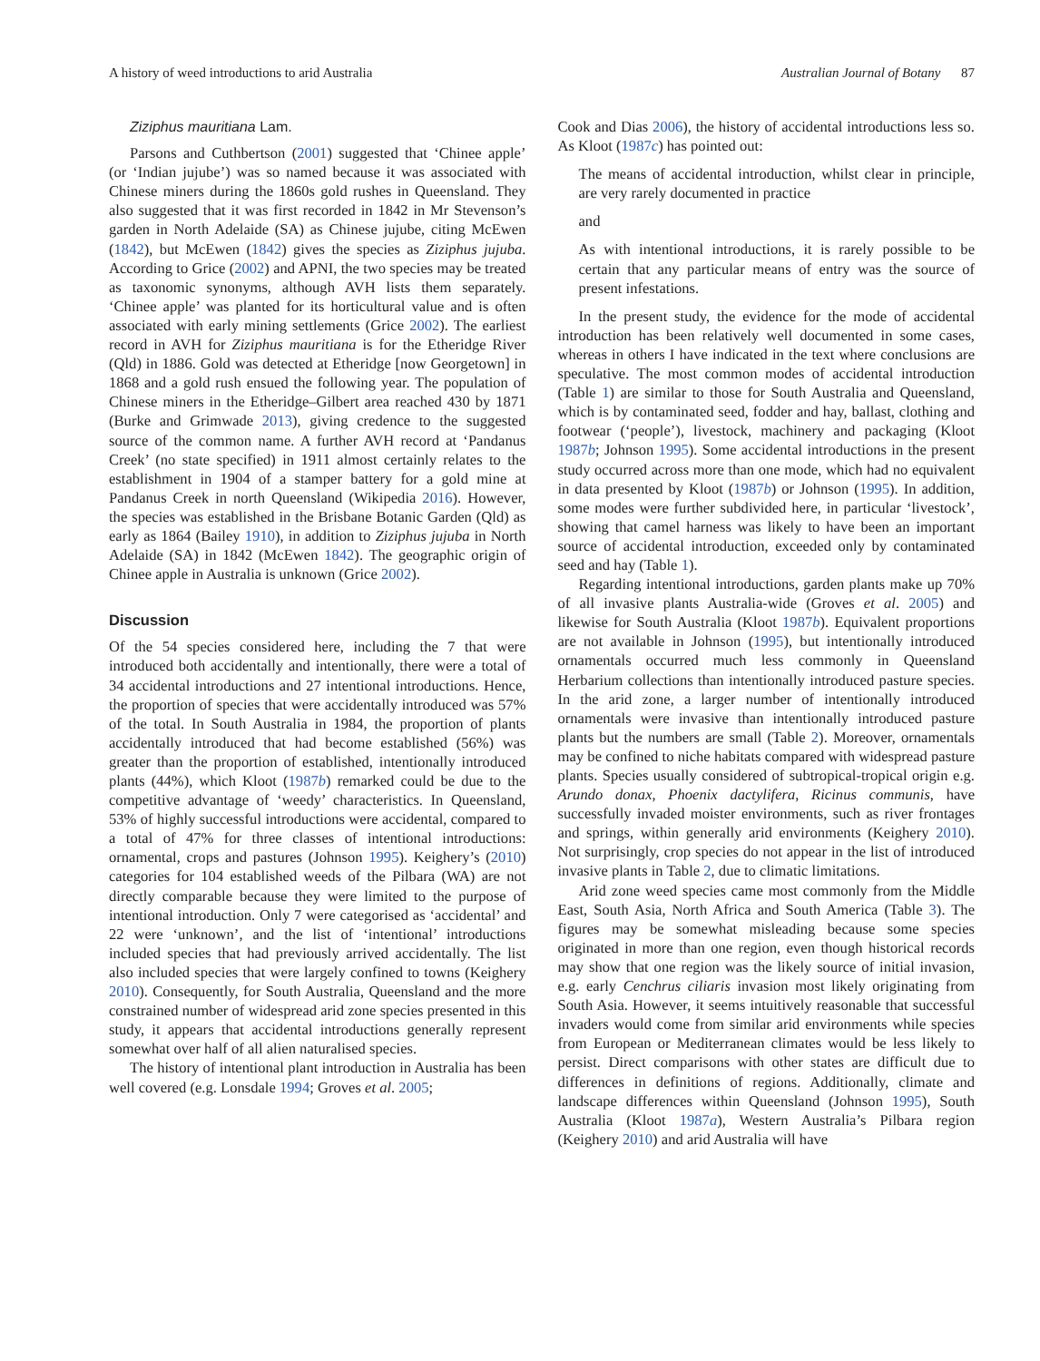A history of weed introductions to arid Australia Australian Journal of Botany 87
Ziziphus mauritiana Lam.
Parsons and Cuthbertson (2001) suggested that ‘Chinee apple’ (or ‘Indian jujube’) was so named because it was associated with Chinese miners during the 1860s gold rushes in Queensland. They also suggested that it was first recorded in 1842 in Mr Stevenson’s garden in North Adelaide (SA) as Chinese jujube, citing McEwen (1842), but McEwen (1842) gives the species as Ziziphus jujuba. According to Grice (2002) and APNI, the two species may be treated as taxonomic synonyms, although AVH lists them separately. ‘Chinee apple’ was planted for its horticultural value and is often associated with early mining settlements (Grice 2002). The earliest record in AVH for Ziziphus mauritiana is for the Etheridge River (Qld) in 1886. Gold was detected at Etheridge [now Georgetown] in 1868 and a gold rush ensued the following year. The population of Chinese miners in the Etheridge–Gilbert area reached 430 by 1871 (Burke and Grimwade 2013), giving credence to the suggested source of the common name. A further AVH record at ‘Pandanus Creek’ (no state specified) in 1911 almost certainly relates to the establishment in 1904 of a stamper battery for a gold mine at Pandanus Creek in north Queensland (Wikipedia 2016). However, the species was established in the Brisbane Botanic Garden (Qld) as early as 1864 (Bailey 1910), in addition to Ziziphus jujuba in North Adelaide (SA) in 1842 (McEwen 1842). The geographic origin of Chinee apple in Australia is unknown (Grice 2002).
Discussion
Of the 54 species considered here, including the 7 that were introduced both accidentally and intentionally, there were a total of 34 accidental introductions and 27 intentional introductions. Hence, the proportion of species that were accidentally introduced was 57% of the total. In South Australia in 1984, the proportion of plants accidentally introduced that had become established (56%) was greater than the proportion of established, intentionally introduced plants (44%), which Kloot (1987b) remarked could be due to the competitive advantage of ‘weedy’ characteristics. In Queensland, 53% of highly successful introductions were accidental, compared to a total of 47% for three classes of intentional introductions: ornamental, crops and pastures (Johnson 1995). Keighery’s (2010) categories for 104 established weeds of the Pilbara (WA) are not directly comparable because they were limited to the purpose of intentional introduction. Only 7 were categorised as ‘accidental’ and 22 were ‘unknown’, and the list of ‘intentional’ introductions included species that had previously arrived accidentally. The list also included species that were largely confined to towns (Keighery 2010). Consequently, for South Australia, Queensland and the more constrained number of widespread arid zone species presented in this study, it appears that accidental introductions generally represent somewhat over half of all alien naturalised species.
The history of intentional plant introduction in Australia has been well covered (e.g. Lonsdale 1994; Groves et al. 2005;
Cook and Dias 2006), the history of accidental introductions less so. As Kloot (1987c) has pointed out:
The means of accidental introduction, whilst clear in principle, are very rarely documented in practice
and
As with intentional introductions, it is rarely possible to be certain that any particular means of entry was the source of present infestations.
In the present study, the evidence for the mode of accidental introduction has been relatively well documented in some cases, whereas in others I have indicated in the text where conclusions are speculative. The most common modes of accidental introduction (Table 1) are similar to those for South Australia and Queensland, which is by contaminated seed, fodder and hay, ballast, clothing and footwear (‘people’), livestock, machinery and packaging (Kloot 1987b; Johnson 1995). Some accidental introductions in the present study occurred across more than one mode, which had no equivalent in data presented by Kloot (1987b) or Johnson (1995). In addition, some modes were further subdivided here, in particular ‘livestock’, showing that camel harness was likely to have been an important source of accidental introduction, exceeded only by contaminated seed and hay (Table 1).
Regarding intentional introductions, garden plants make up 70% of all invasive plants Australia-wide (Groves et al. 2005) and likewise for South Australia (Kloot 1987b). Equivalent proportions are not available in Johnson (1995), but intentionally introduced ornamentals occurred much less commonly in Queensland Herbarium collections than intentionally introduced pasture species. In the arid zone, a larger number of intentionally introduced ornamentals were invasive than intentionally introduced pasture plants but the numbers are small (Table 2). Moreover, ornamentals may be confined to niche habitats compared with widespread pasture plants. Species usually considered of subtropical-tropical origin e.g. Arundo donax, Phoenix dactylifera, Ricinus communis, have successfully invaded moister environments, such as river frontages and springs, within generally arid environments (Keighery 2010). Not surprisingly, crop species do not appear in the list of introduced invasive plants in Table 2, due to climatic limitations.
Arid zone weed species came most commonly from the Middle East, South Asia, North Africa and South America (Table 3). The figures may be somewhat misleading because some species originated in more than one region, even though historical records may show that one region was the likely source of initial invasion, e.g. early Cenchrus ciliaris invasion most likely originating from South Asia. However, it seems intuitively reasonable that successful invaders would come from similar arid environments while species from European or Mediterranean climates would be less likely to persist. Direct comparisons with other states are difficult due to differences in definitions of regions. Additionally, climate and landscape differences within Queensland (Johnson 1995), South Australia (Kloot 1987a), Western Australia’s Pilbara region (Keighery 2010) and arid Australia will have